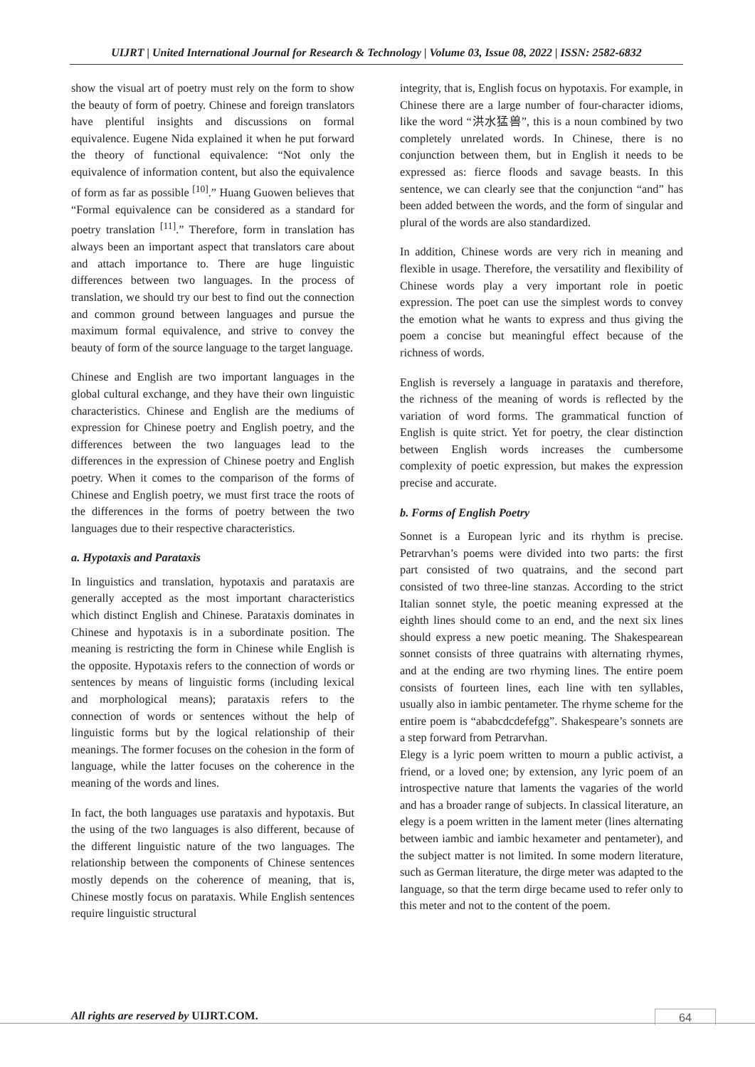UIJRT | United International Journal for Research & Technology | Volume 03, Issue 08, 2022 | ISSN: 2582-6832
show the visual art of poetry must rely on the form to show the beauty of form of poetry. Chinese and foreign translators have plentiful insights and discussions on formal equivalence. Eugene Nida explained it when he put forward the theory of functional equivalence: “Not only the equivalence of information content, but also the equivalence of form as far as possible <sup>[10]</sup>.” Huang Guowen believes that “Formal equivalence can be considered as a standard for poetry translation <sup>[11]</sup>.” Therefore, form in translation has always been an important aspect that translators care about and attach importance to. There are huge linguistic differences between two languages. In the process of translation, we should try our best to find out the connection and common ground between languages and pursue the maximum formal equivalence, and strive to convey the beauty of form of the source language to the target language.
Chinese and English are two important languages in the global cultural exchange, and they have their own linguistic characteristics. Chinese and English are the mediums of expression for Chinese poetry and English poetry, and the differences between the two languages lead to the differences in the expression of Chinese poetry and English poetry. When it comes to the comparison of the forms of Chinese and English poetry, we must first trace the roots of the differences in the forms of poetry between the two languages due to their respective characteristics.
a. Hypotaxis and Parataxis
In linguistics and translation, hypotaxis and parataxis are generally accepted as the most important characteristics which distinct English and Chinese. Parataxis dominates in Chinese and hypotaxis is in a subordinate position. The meaning is restricting the form in Chinese while English is the opposite. Hypotaxis refers to the connection of words or sentences by means of linguistic forms (including lexical and morphological means); parataxis refers to the connection of words or sentences without the help of linguistic forms but by the logical relationship of their meanings. The former focuses on the cohesion in the form of language, while the latter focuses on the coherence in the meaning of the words and lines.
In fact, the both languages use parataxis and hypotaxis. But the using of the two languages is also different, because of the different linguistic nature of the two languages. The relationship between the components of Chinese sentences mostly depends on the coherence of meaning, that is, Chinese mostly focus on parataxis. While English sentences require linguistic structural
integrity, that is, English focus on hypotaxis. For example, in Chinese there are a large number of four-character idioms, like the word “洪水猛兽”, this is a noun combined by two completely unrelated words. In Chinese, there is no conjunction between them, but in English it needs to be expressed as: fierce floods and savage beasts. In this sentence, we can clearly see that the conjunction “and” has been added between the words, and the form of singular and plural of the words are also standardized.
In addition, Chinese words are very rich in meaning and flexible in usage. Therefore, the versatility and flexibility of Chinese words play a very important role in poetic expression. The poet can use the simplest words to convey the emotion what he wants to express and thus giving the poem a concise but meaningful effect because of the richness of words.
English is reversely a language in parataxis and therefore, the richness of the meaning of words is reflected by the variation of word forms. The grammatical function of English is quite strict. Yet for poetry, the clear distinction between English words increases the cumbersome complexity of poetic expression, but makes the expression precise and accurate.
b. Forms of English Poetry
Sonnet is a European lyric and its rhythm is precise. Petrarvhan’s poems were divided into two parts: the first part consisted of two quatrains, and the second part consisted of two three-line stanzas. According to the strict Italian sonnet style, the poetic meaning expressed at the eighth lines should come to an end, and the next six lines should express a new poetic meaning. The Shakespearean sonnet consists of three quatrains with alternating rhymes, and at the ending are two rhyming lines. The entire poem consists of fourteen lines, each line with ten syllables, usually also in iambic pentameter. The rhyme scheme for the entire poem is “ababcdcdefefgg”. Shakespeare’s sonnets are a step forward from Petrarvhan.
Elegy is a lyric poem written to mourn a public activist, a friend, or a loved one; by extension, any lyric poem of an introspective nature that laments the vagaries of the world and has a broader range of subjects. In classical literature, an elegy is a poem written in the lament meter (lines alternating between iambic and iambic hexameter and pentameter), and the subject matter is not limited. In some modern literature, such as German literature, the dirge meter was adapted to the language, so that the term dirge became used to refer only to this meter and not to the content of the poem.
All rights are reserved by UIJRT.COM.
64